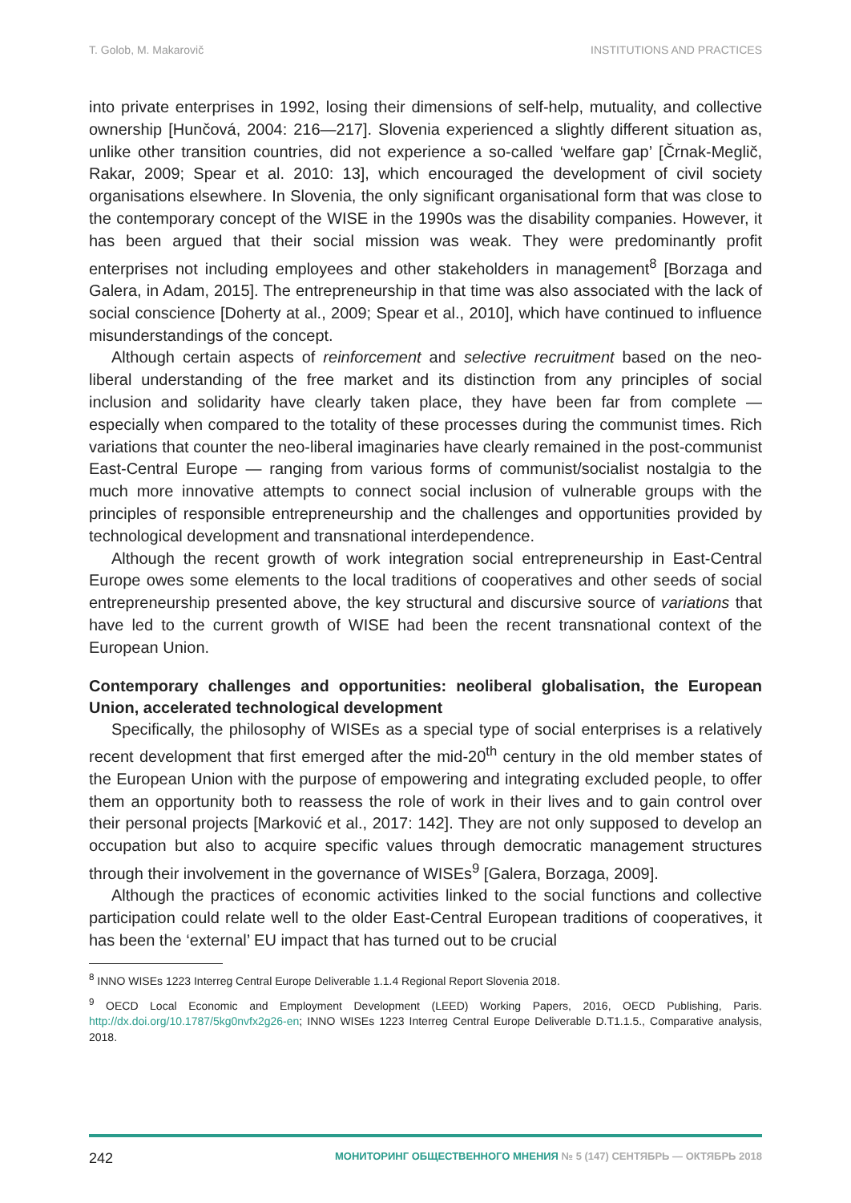T. Golob, M. Makarovič INSTITUTIONS AND PRACTICES
into private enterprises in 1992, losing their dimensions of self-help, mutuality, and collective ownership [Hunčová, 2004: 216—217]. Slovenia experienced a slightly different situation as, unlike other transition countries, did not experience a so-called ‘welfare gap’ [Črnak-Meglič, Rakar, 2009; Spear et al. 2010: 13], which encouraged the development of civil society organisations elsewhere. In Slovenia, the only significant organisational form that was close to the contemporary concept of the WISE in the 1990s was the disability companies. However, it has been argued that their social mission was weak. They were predominantly profit enterprises not including employees and other stakeholders in management<sup>8</sup> [Borzaga and Galera, in Adam, 2015]. The entrepreneurship in that time was also associated with the lack of social conscience [Doherty at al., 2009; Spear et al., 2010], which have continued to influence misunderstandings of the concept.
Although certain aspects of reinforcement and selective recruitment based on the neo-liberal understanding of the free market and its distinction from any principles of social inclusion and solidarity have clearly taken place, they have been far from complete — especially when compared to the totality of these processes during the communist times. Rich variations that counter the neo-liberal imaginaries have clearly remained in the post-communist East-Central Europe — ranging from various forms of communist/socialist nostalgia to the much more innovative attempts to connect social inclusion of vulnerable groups with the principles of responsible entrepreneurship and the challenges and opportunities provided by technological development and transnational interdependence.
Although the recent growth of work integration social entrepreneurship in East-Central Europe owes some elements to the local traditions of cooperatives and other seeds of social entrepreneurship presented above, the key structural and discursive source of variations that have led to the current growth of WISE had been the recent transnational context of the European Union.
Contemporary challenges and opportunities: neoliberal globalisation, the European Union, accelerated technological development
Specifically, the philosophy of WISEs as a special type of social enterprises is a relatively recent development that first emerged after the mid-20<sup>th</sup> century in the old member states of the European Union with the purpose of empowering and integrating excluded people, to offer them an opportunity both to reassess the role of work in their lives and to gain control over their personal projects [Marković et al., 2017: 142]. They are not only supposed to develop an occupation but also to acquire specific values through democratic management structures through their involvement in the governance of WISEs<sup>9</sup> [Galera, Borzaga, 2009].
Although the practices of economic activities linked to the social functions and collective participation could relate well to the older East-Central European traditions of cooperatives, it has been the ‘external’ EU impact that has turned out to be crucial
<sup>8</sup> INNO WISEs 1223 Interreg Central Europe Deliverable 1.1.4 Regional Report Slovenia 2018.
<sup>9</sup> OECD Local Economic and Employment Development (LEED) Working Papers, 2016, OECD Publishing, Paris. http://dx.doi.org/10.1787/5kg0nvfx2g26-en; INNO WISEs 1223 Interreg Central Europe Deliverable D.T1.1.5., Comparative analysis, 2018.
242 МОНИТОРИНГ ОБЩЕСТВЕННОГО МНЕНИЯ № 5 (147) СЕНТЯБРЬ — ОКТЯБРЬ 2018